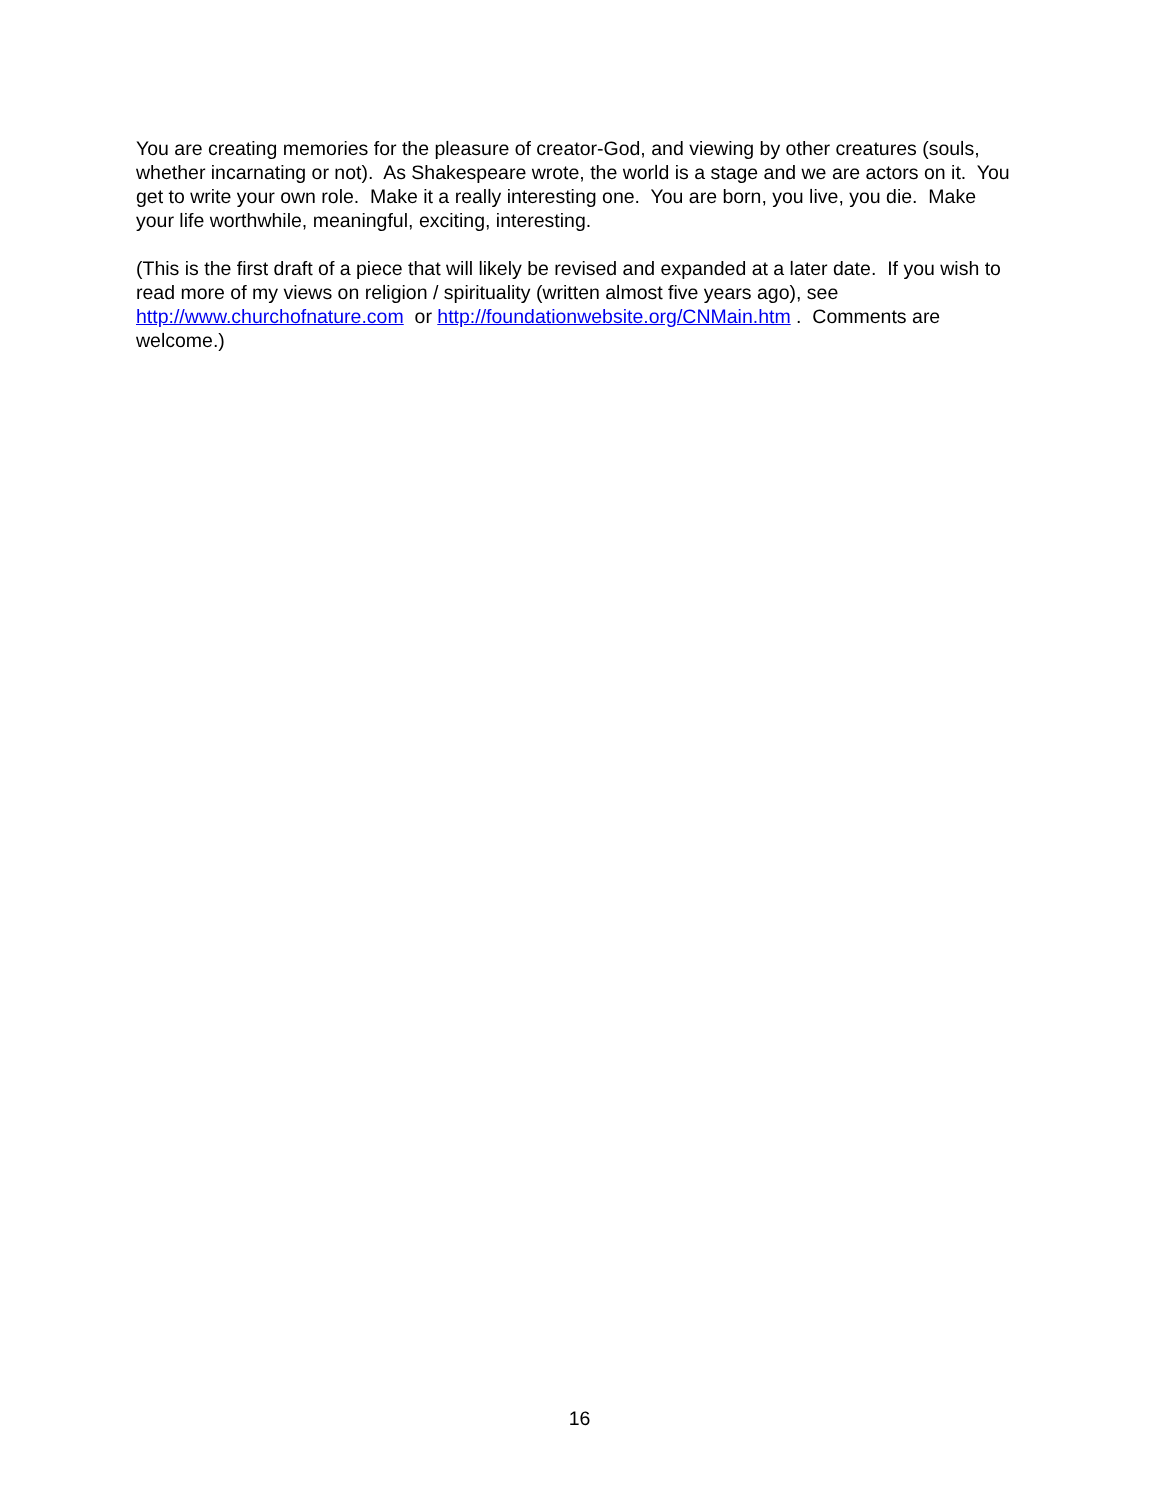You are creating memories for the pleasure of creator-God, and viewing by other creatures (souls, whether incarnating or not). As Shakespeare wrote, the world is a stage and we are actors on it. You get to write your own role. Make it a really interesting one. You are born, you live, you die. Make your life worthwhile, meaningful, exciting, interesting.
(This is the first draft of a piece that will likely be revised and expanded at a later date. If you wish to read more of my views on religion / spirituality (written almost five years ago), see http://www.churchofnature.com or http://foundationwebsite.org/CNMain.htm . Comments are welcome.)
16